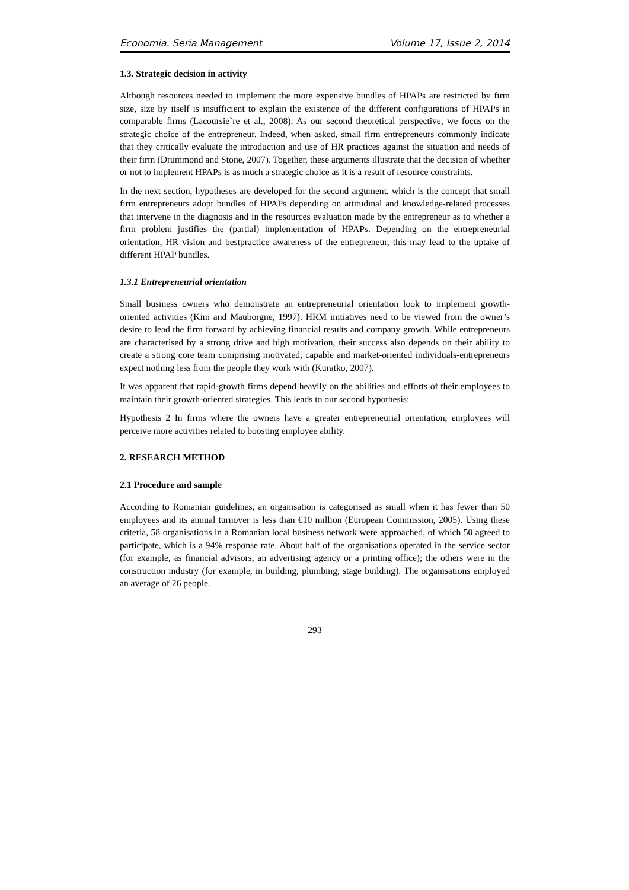Economia. Seria Management Volume 17, Issue 2, 2014
1.3. Strategic decision in activity
Although resources needed to implement the more expensive bundles of HPAPs are restricted by firm size, size by itself is insufficient to explain the existence of the different configurations of HPAPs in comparable firms (Lacoursie`re et al., 2008). As our second theoretical perspective, we focus on the strategic choice of the entrepreneur. Indeed, when asked, small firm entrepreneurs commonly indicate that they critically evaluate the introduction and use of HR practices against the situation and needs of their firm (Drummond and Stone, 2007). Together, these arguments illustrate that the decision of whether or not to implement HPAPs is as much a strategic choice as it is a result of resource constraints.
In the next section, hypotheses are developed for the second argument, which is the concept that small firm entrepreneurs adopt bundles of HPAPs depending on attitudinal and knowledge-related processes that intervene in the diagnosis and in the resources evaluation made by the entrepreneur as to whether a firm problem justifies the (partial) implementation of HPAPs. Depending on the entrepreneurial orientation, HR vision and bestpractice awareness of the entrepreneur, this may lead to the uptake of different HPAP bundles.
1.3.1 Entrepreneurial orientation
Small business owners who demonstrate an entrepreneurial orientation look to implement growth-oriented activities (Kim and Mauborgne, 1997). HRM initiatives need to be viewed from the owner’s desire to lead the firm forward by achieving financial results and company growth. While entrepreneurs are characterised by a strong drive and high motivation, their success also depends on their ability to create a strong core team comprising motivated, capable and market-oriented individuals-entrepreneurs expect nothing less from the people they work with (Kuratko, 2007).
It was apparent that rapid-growth firms depend heavily on the abilities and efforts of their employees to maintain their growth-oriented strategies. This leads to our second hypothesis:
Hypothesis 2 In firms where the owners have a greater entrepreneurial orientation, employees will perceive more activities related to boosting employee ability.
2. RESEARCH METHOD
2.1 Procedure and sample
According to Romanian guidelines, an organisation is categorised as small when it has fewer than 50 employees and its annual turnover is less than €10 million (European Commission, 2005). Using these criteria, 58 organisations in a Romanian local business network were approached, of which 50 agreed to participate, which is a 94% response rate. About half of the organisations operated in the service sector (for example, as financial advisors, an advertising agency or a printing office); the others were in the construction industry (for example, in building, plumbing, stage building). The organisations employed an average of 26 people.
293